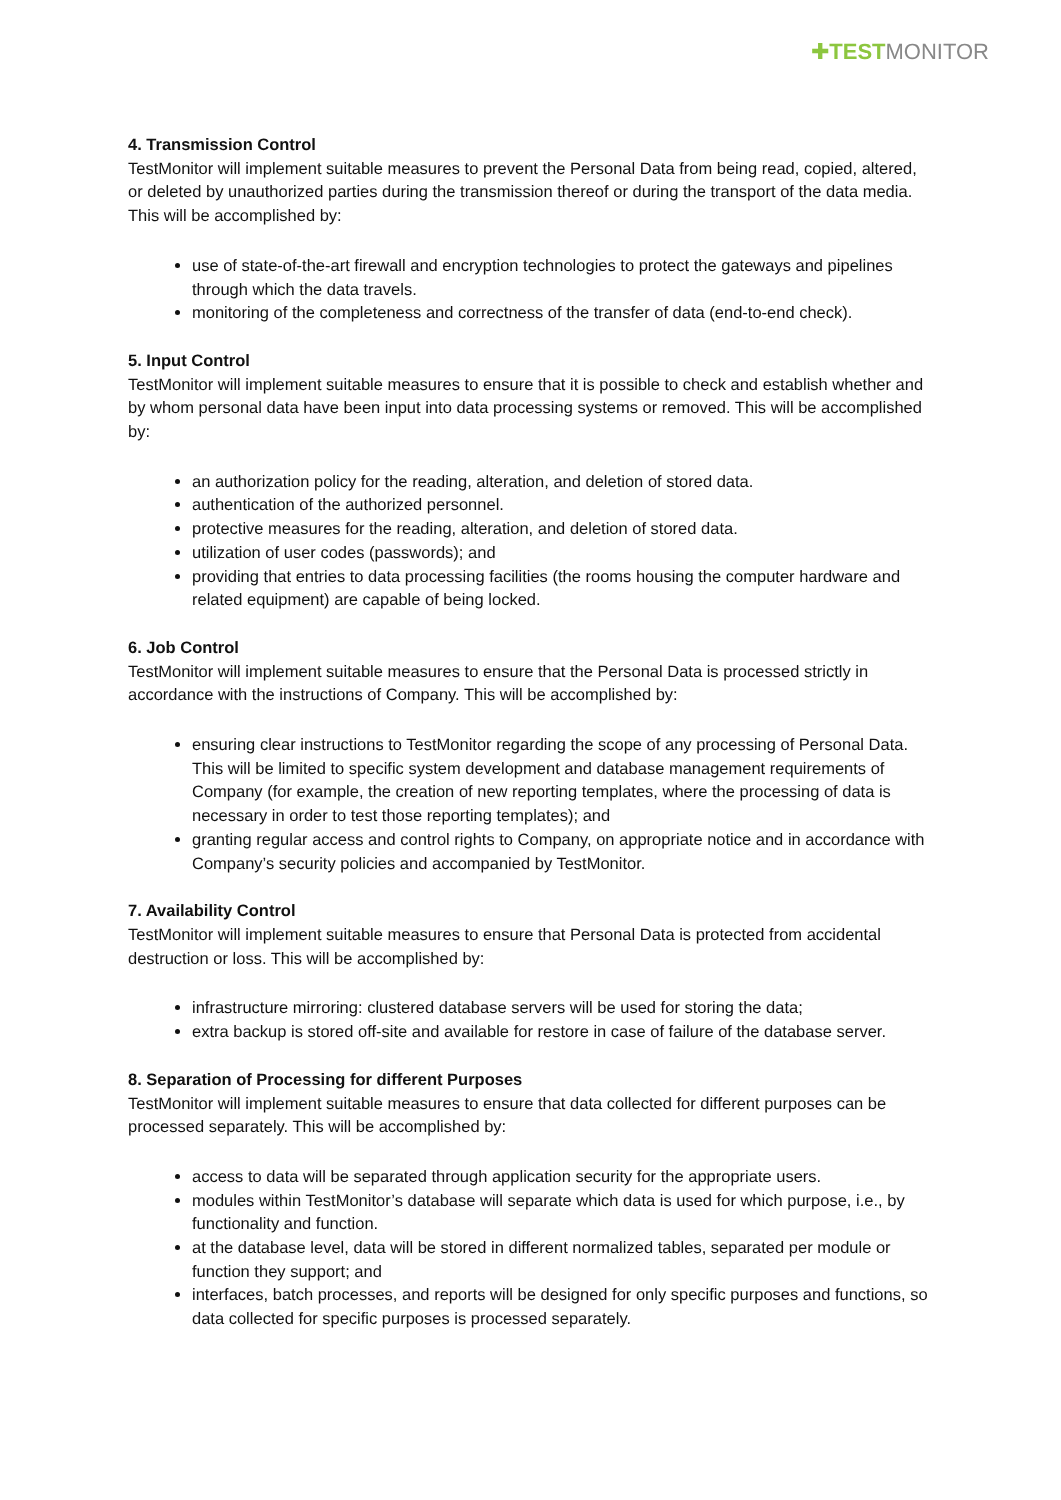✚ TESTMONITOR
4. Transmission Control
TestMonitor will implement suitable measures to prevent the Personal Data from being read, copied, altered, or deleted by unauthorized parties during the transmission thereof or during the transport of the data media. This will be accomplished by:
use of state-of-the-art firewall and encryption technologies to protect the gateways and pipelines through which the data travels.
monitoring of the completeness and correctness of the transfer of data (end-to-end check).
5. Input Control
TestMonitor will implement suitable measures to ensure that it is possible to check and establish whether and by whom personal data have been input into data processing systems or removed. This will be accomplished by:
an authorization policy for the reading, alteration, and deletion of stored data.
authentication of the authorized personnel.
protective measures for the reading, alteration, and deletion of stored data.
utilization of user codes (passwords); and
providing that entries to data processing facilities (the rooms housing the computer hardware and related equipment) are capable of being locked.
6. Job Control
TestMonitor will implement suitable measures to ensure that the Personal Data is processed strictly in accordance with the instructions of Company. This will be accomplished by:
ensuring clear instructions to TestMonitor regarding the scope of any processing of Personal Data. This will be limited to specific system development and database management requirements of Company (for example, the creation of new reporting templates, where the processing of data is necessary in order to test those reporting templates); and
granting regular access and control rights to Company, on appropriate notice and in accordance with Company’s security policies and accompanied by TestMonitor.
7. Availability Control
TestMonitor will implement suitable measures to ensure that Personal Data is protected from accidental destruction or loss. This will be accomplished by:
infrastructure mirroring: clustered database servers will be used for storing the data;
extra backup is stored off-site and available for restore in case of failure of the database server.
8. Separation of Processing for different Purposes
TestMonitor will implement suitable measures to ensure that data collected for different purposes can be processed separately. This will be accomplished by:
access to data will be separated through application security for the appropriate users.
modules within TestMonitor’s database will separate which data is used for which purpose, i.e., by functionality and function.
at the database level, data will be stored in different normalized tables, separated per module or function they support; and
interfaces, batch processes, and reports will be designed for only specific purposes and functions, so data collected for specific purposes is processed separately.